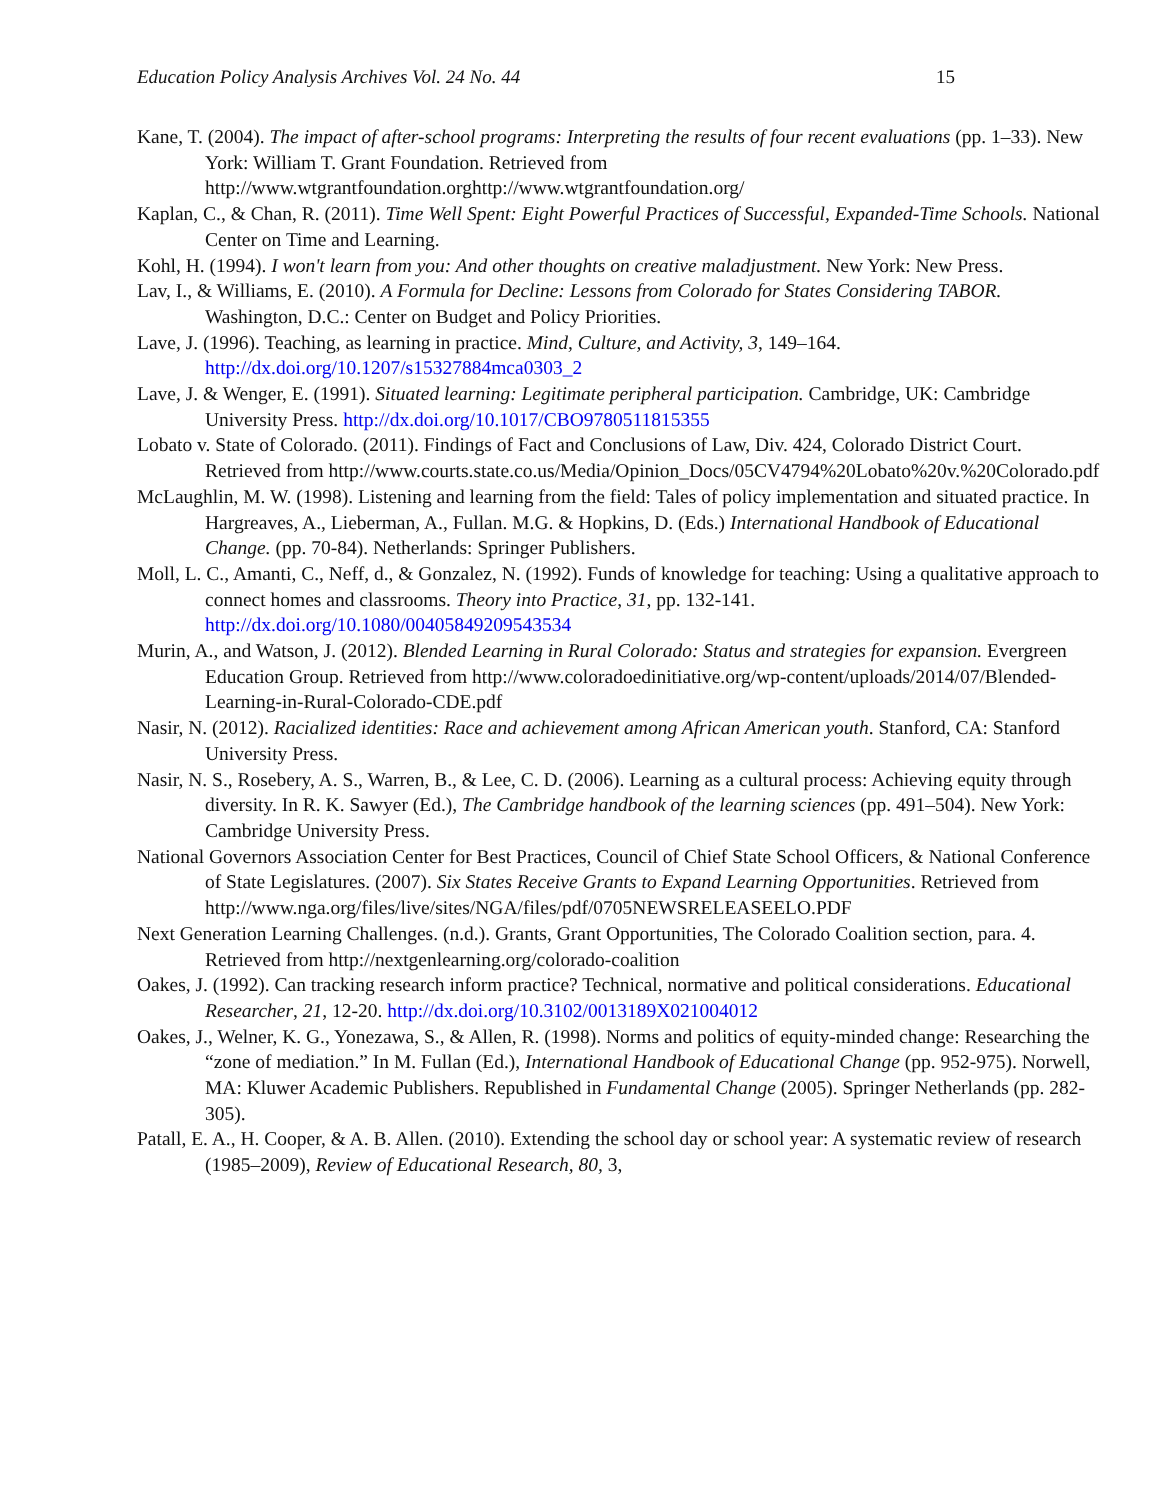Education Policy Analysis Archives Vol. 24 No. 44 15
Kane, T. (2004). The impact of after-school programs: Interpreting the results of four recent evaluations (pp. 1–33). New York: William T. Grant Foundation. Retrieved from http://www.wtgrantfoundation.orghttp://www.wtgrantfoundation.org/
Kaplan, C., & Chan, R. (2011). Time Well Spent: Eight Powerful Practices of Successful, Expanded-Time Schools. National Center on Time and Learning.
Kohl, H. (1994). I won't learn from you: And other thoughts on creative maladjustment. New York: New Press.
Lav, I., & Williams, E. (2010). A Formula for Decline: Lessons from Colorado for States Considering TABOR. Washington, D.C.: Center on Budget and Policy Priorities.
Lave, J. (1996). Teaching, as learning in practice. Mind, Culture, and Activity, 3, 149–164. http://dx.doi.org/10.1207/s15327884mca0303_2
Lave, J. & Wenger, E. (1991). Situated learning: Legitimate peripheral participation. Cambridge, UK: Cambridge University Press. http://dx.doi.org/10.1017/CBO9780511815355
Lobato v. State of Colorado. (2011). Findings of Fact and Conclusions of Law, Div. 424, Colorado District Court. Retrieved from http://www.courts.state.co.us/Media/Opinion_Docs/05CV4794%20Lobato%20v.%20Colorado.pdf
McLaughlin, M. W. (1998). Listening and learning from the field: Tales of policy implementation and situated practice. In Hargreaves, A., Lieberman, A., Fullan. M.G. & Hopkins, D. (Eds.) International Handbook of Educational Change. (pp. 70-84). Netherlands: Springer Publishers.
Moll, L. C., Amanti, C., Neff, d., & Gonzalez, N. (1992). Funds of knowledge for teaching: Using a qualitative approach to connect homes and classrooms. Theory into Practice, 31, pp. 132-141. http://dx.doi.org/10.1080/00405849209543534
Murin, A., and Watson, J. (2012). Blended Learning in Rural Colorado: Status and strategies for expansion. Evergreen Education Group. Retrieved from http://www.coloradoedinitiative.org/wp-content/uploads/2014/07/Blended-Learning-in-Rural-Colorado-CDE.pdf
Nasir, N. (2012). Racialized identities: Race and achievement among African American youth. Stanford, CA: Stanford University Press.
Nasir, N. S., Rosebery, A. S., Warren, B., & Lee, C. D. (2006). Learning as a cultural process: Achieving equity through diversity. In R. K. Sawyer (Ed.), The Cambridge handbook of the learning sciences (pp. 491–504). New York: Cambridge University Press.
National Governors Association Center for Best Practices, Council of Chief State School Officers, & National Conference of State Legislatures. (2007). Six States Receive Grants to Expand Learning Opportunities. Retrieved from http://www.nga.org/files/live/sites/NGA/files/pdf/0705NEWSRELEASEELO.PDF
Next Generation Learning Challenges. (n.d.). Grants, Grant Opportunities, The Colorado Coalition section, para. 4. Retrieved from http://nextgenlearning.org/colorado-coalition
Oakes, J. (1992). Can tracking research inform practice? Technical, normative and political considerations. Educational Researcher, 21, 12-20. http://dx.doi.org/10.3102/0013189X021004012
Oakes, J., Welner, K. G., Yonezawa, S., & Allen, R. (1998). Norms and politics of equity-minded change: Researching the “zone of mediation.” In M. Fullan (Ed.), International Handbook of Educational Change (pp. 952-975). Norwell, MA: Kluwer Academic Publishers. Republished in Fundamental Change (2005). Springer Netherlands (pp. 282-305).
Patall, E. A., H. Cooper, & A. B. Allen. (2010). Extending the school day or school year: A systematic review of research (1985–2009), Review of Educational Research, 80, 3,